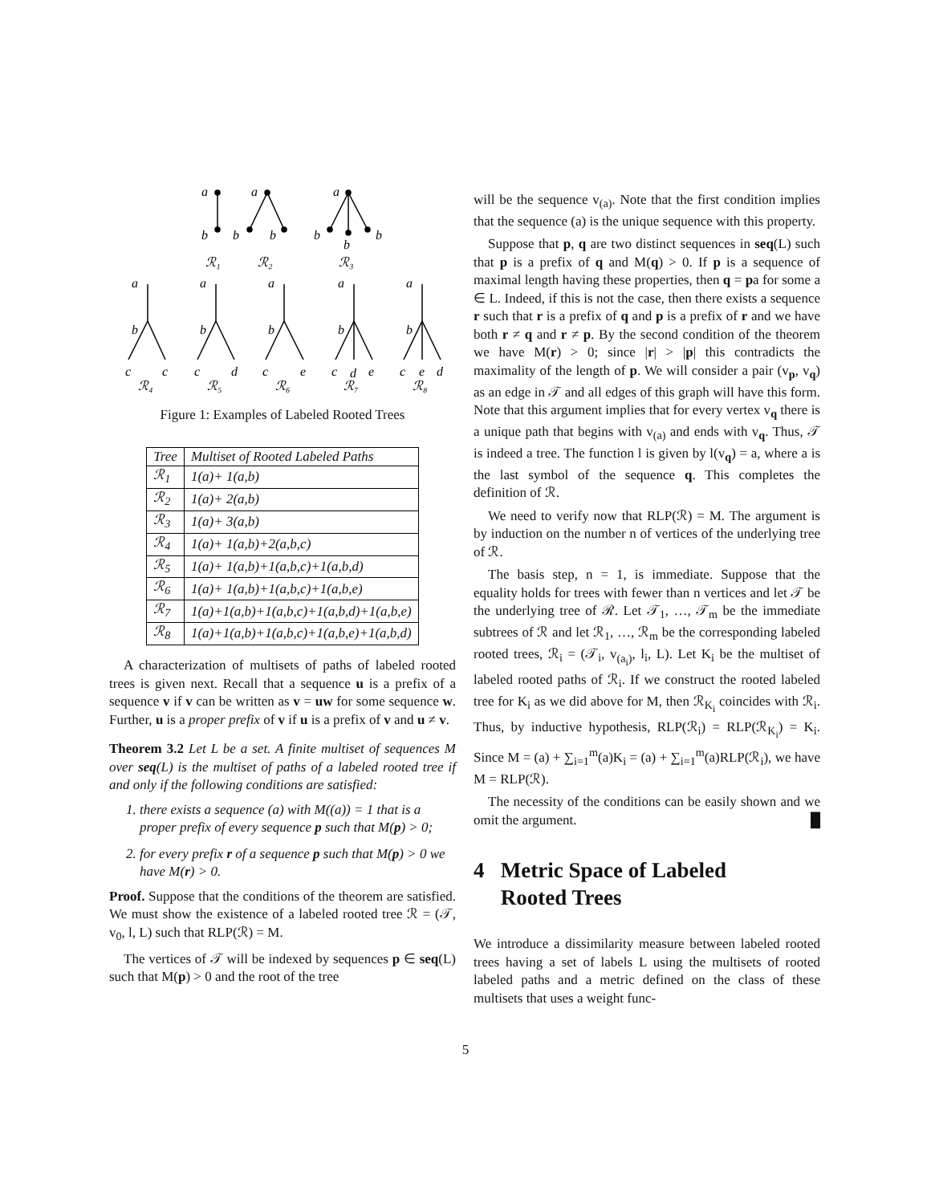a
a
a
b
b
b
b
b
b
ℛ₁
ℛ₂
ℛ₃
a
a
a
a
a
b
b
b
b
b
c
c
c
d
c
e
c
d
e
c
e
d
ℛ₄
ℛ₅
ℛ₆
ℛ₇
ℛ₈
Figure 1: Examples of Labeled Rooted Trees
| Tree | Multiset of Rooted Labeled Paths |
| --- | --- |
| ℛ<sub>1</sub> | 1(a)+ 1(a,b) |
| ℛ<sub>2</sub> | 1(a)+ 2(a,b) |
| ℛ<sub>3</sub> | 1(a)+ 3(a,b) |
| ℛ<sub>4</sub> | 1(a)+ 1(a,b)+2(a,b,c) |
| ℛ<sub>5</sub> | 1(a)+ 1(a,b)+1(a,b,c)+1(a,b,d) |
| ℛ<sub>6</sub> | 1(a)+ 1(a,b)+1(a,b,c)+1(a,b,e) |
| ℛ<sub>7</sub> | 1(a)+1(a,b)+1(a,b,c)+1(a,b,d)+1(a,b,e) |
| ℛ<sub>8</sub> | 1(a)+1(a,b)+1(a,b,c)+1(a,b,e)+1(a,b,d) |
A characterization of multisets of paths of labeled rooted trees is given next. Recall that a sequence u is a prefix of a sequence v if v can be written as v = uw for some sequence w. Further, u is a proper prefix of v if u is a prefix of v and u ≠ v.
Theorem 3.2 Let L be a set. A finite multiset of sequences M over seq(L) is the multiset of paths of a labeled rooted tree if and only if the following conditions are satisfied:
1. there exists a sequence (a) with M((a)) = 1 that is a proper prefix of every sequence p such that M(p) > 0;
2. for every prefix r of a sequence p such that M(p) > 0 we have M(r) > 0.
Proof. Suppose that the conditions of the theorem are satisfied. We must show the existence of a labeled rooted tree ℛ = (𝒯, v<sub>0</sub>, l, L) such that RLP(ℛ) = M.
The vertices of 𝒯 will be indexed by sequences p ∈ seq(L) such that M(p) > 0 and the root of the tree
will be the sequence v<sub>(a)</sub>. Note that the first condition implies that the sequence (a) is the unique sequence with this property.
Suppose that p, q are two distinct sequences in seq(L) such that p is a prefix of q and M(q) > 0. If p is a sequence of maximal length having these properties, then q = pa for some a ∈ L. Indeed, if this is not the case, then there exists a sequence r such that r is a prefix of q and p is a prefix of r and we have both r ≠ q and r ≠ p. By the second condition of the theorem we have M(r) > 0; since |r| > |p| this contradicts the maximality of the length of p. We will consider a pair (v<sub>p</sub>, v<sub>q</sub>) as an edge in 𝒯 and all edges of this graph will have this form. Note that this argument implies that for every vertex v<sub>q</sub> there is a unique path that begins with v<sub>(a)</sub> and ends with v<sub>q</sub>. Thus, 𝒯 is indeed a tree. The function l is given by l(v<sub>q</sub>) = a, where a is the last symbol of the sequence q. This completes the definition of ℛ.
We need to verify now that RLP(ℛ) = M. The argument is by induction on the number n of vertices of the underlying tree of ℛ.
The basis step, n = 1, is immediate. Suppose that the equality holds for trees with fewer than n vertices and let 𝒯 be the underlying tree of ℛ. Let 𝒯<sub>1</sub>, …, 𝒯<sub>m</sub> be the immediate subtrees of ℛ and let ℛ<sub>1</sub>, …, ℛ<sub>m</sub> be the corresponding labeled rooted trees, ℛ<sub>i</sub> = (𝒯<sub>i</sub>, v<sub>(a<sub>i</sub>)</sub>, l<sub>i</sub>, L). Let K<sub>i</sub> be the multiset of labeled rooted paths of ℛ<sub>i</sub>. If we construct the rooted labeled tree for K<sub>i</sub> as we did above for M, then ℛ<sub>K<sub>i</sub></sub> coincides with ℛ<sub>i</sub>. Thus, by inductive hypothesis, RLP(ℛ<sub>i</sub>) = RLP(ℛ<sub>K<sub>i</sub></sub>) = K<sub>i</sub>. Since M = (a) + ∑<sub>i=1</sub><sup>m</sup>(a)K<sub>i</sub> = (a) + ∑<sub>i=1</sub><sup>m</sup>(a)RLP(ℛ<sub>i</sub>), we have M = RLP(ℛ).
The necessity of the conditions can be easily shown and we omit the argument. █
4 Metric Space of Labeled
Rooted Trees
We introduce a dissimilarity measure between labeled rooted trees having a set of labels L using the multisets of rooted labeled paths and a metric defined on the class of these multisets that uses a weight func-
5